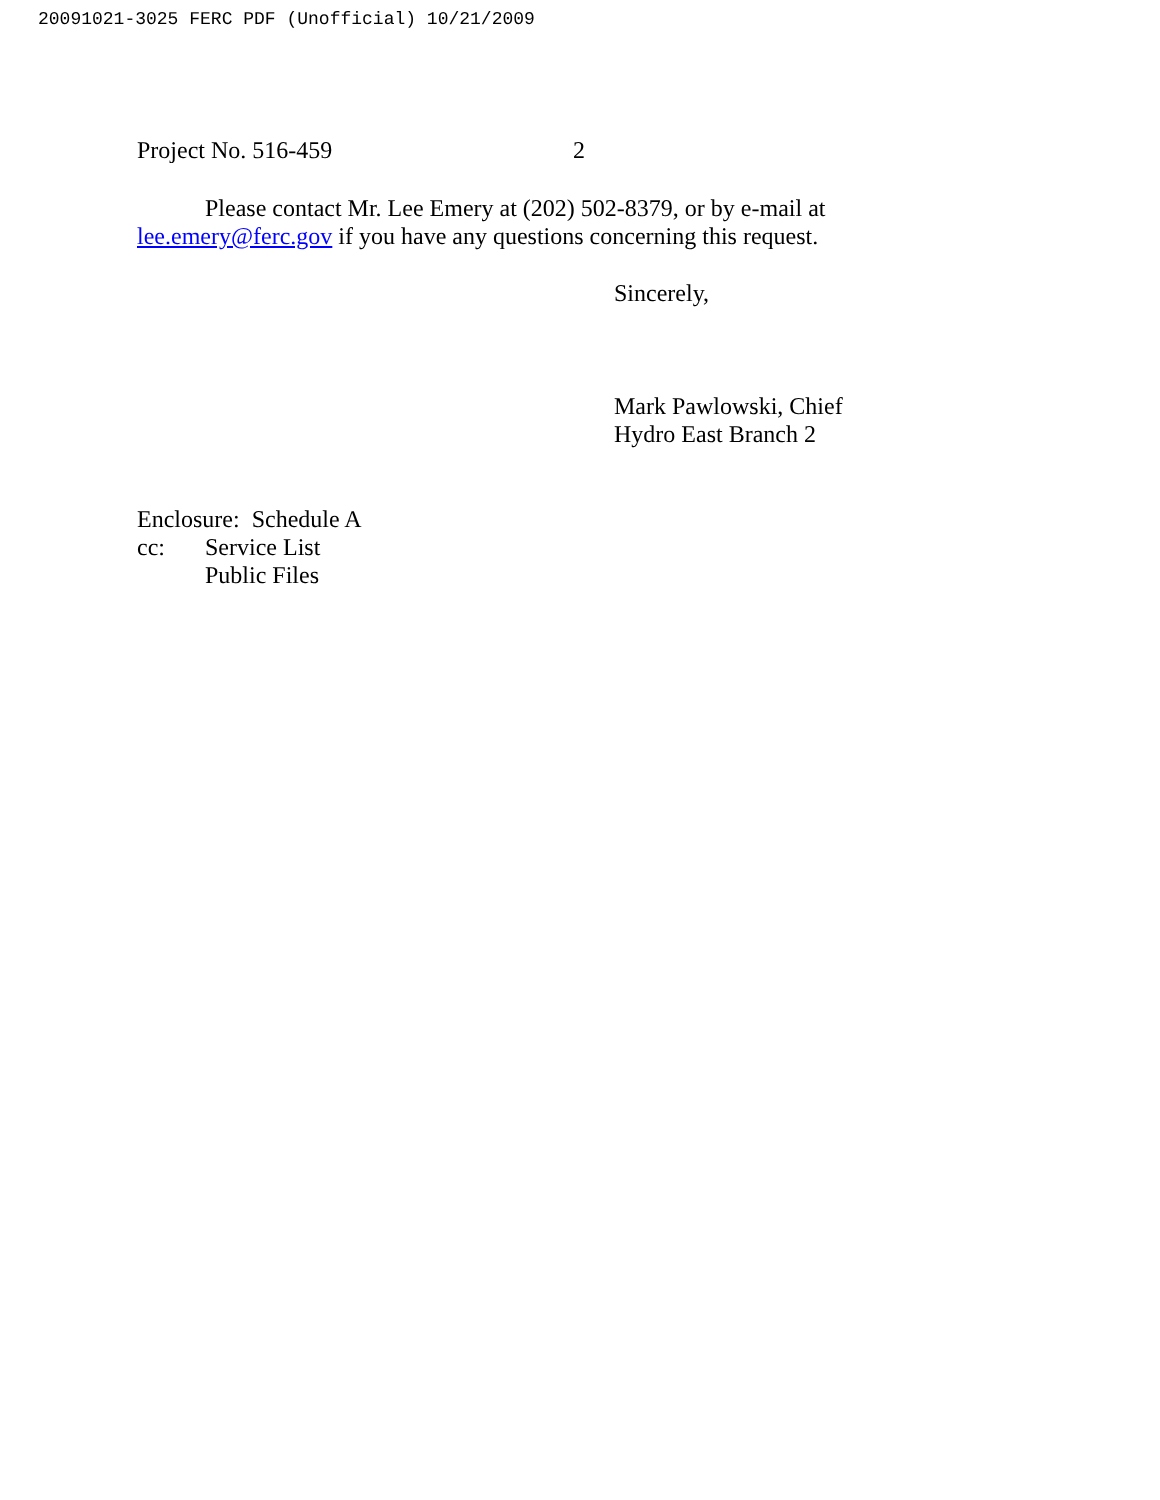20091021-3025 FERC PDF (Unofficial) 10/21/2009
Project No. 516-459 2
Please contact Mr. Lee Emery at (202) 502-8379, or by e-mail at
lee.emery@ferc.gov if you have any questions concerning this request.
Sincerely,
Mark Pawlowski, Chief
Hydro East Branch 2
Enclosure: Schedule A
cc: Service List
Public Files